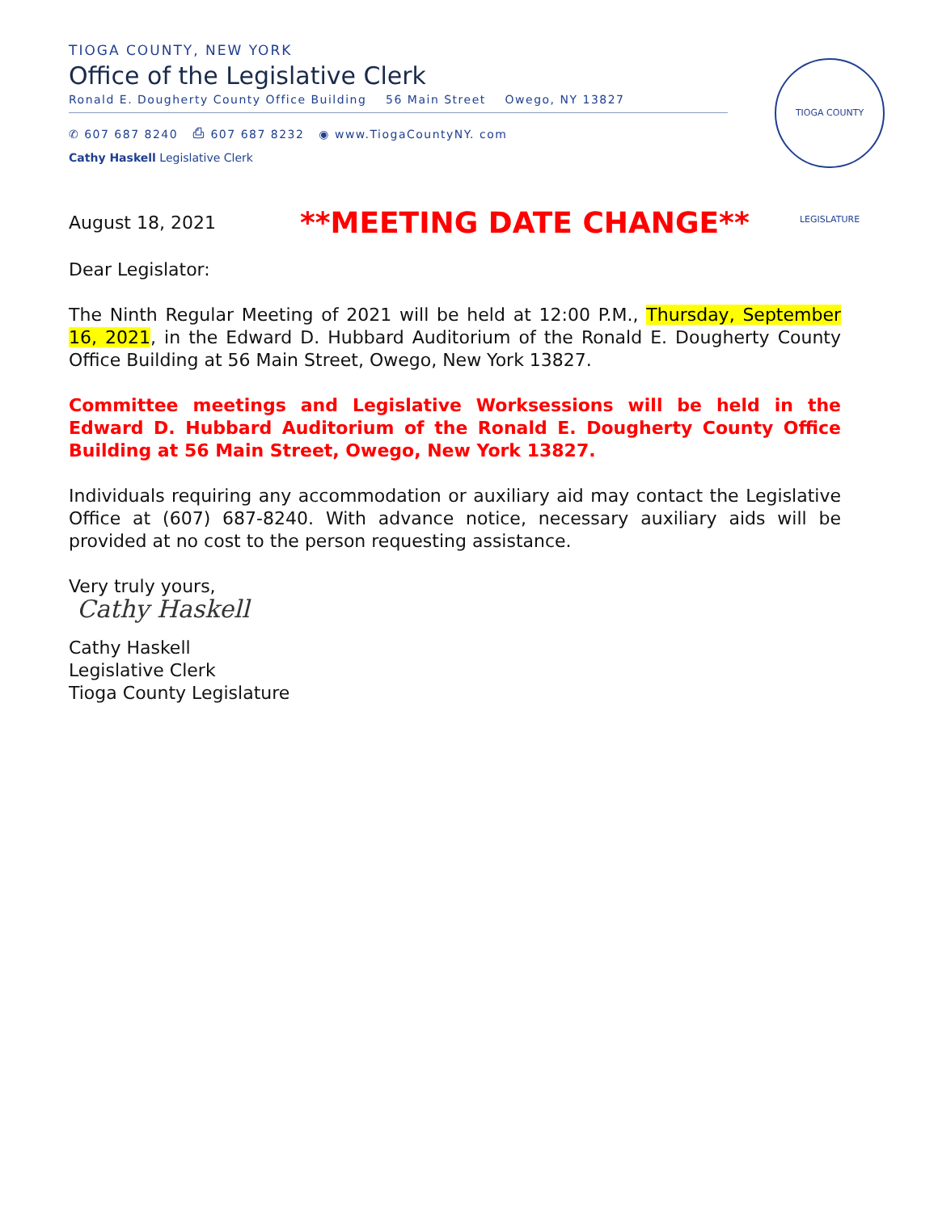TIOGA COUNTY, NEW YORK
Office of the Legislative Clerk
Ronald E. Dougherty County Office Building 56 Main Street Owego, NY 13827
✆ 607 687 8240 ⎙ 607 687 8232 ◉ www.TiogaCountyNY. com
Cathy Haskell Legislative Clerk
TIOGA COUNTY LEGISLATURE
August 18, 2021
**MEETING DATE CHANGE**
Dear Legislator:
The Ninth Regular Meeting of 2021 will be held at 12:00 P.M., Thursday, September 16, 2021, in the Edward D. Hubbard Auditorium of the Ronald E. Dougherty County Office Building at 56 Main Street, Owego, New York 13827.
Committee meetings and Legislative Worksessions will be held in the Edward D. Hubbard Auditorium of the Ronald E. Dougherty County Office Building at 56 Main Street, Owego, New York 13827.
Individuals requiring any accommodation or auxiliary aid may contact the Legislative Office at (607) 687-8240. With advance notice, necessary auxiliary aids will be provided at no cost to the person requesting assistance.
Very truly yours,
Cathy Haskell
Cathy Haskell
Legislative Clerk
Tioga County Legislature